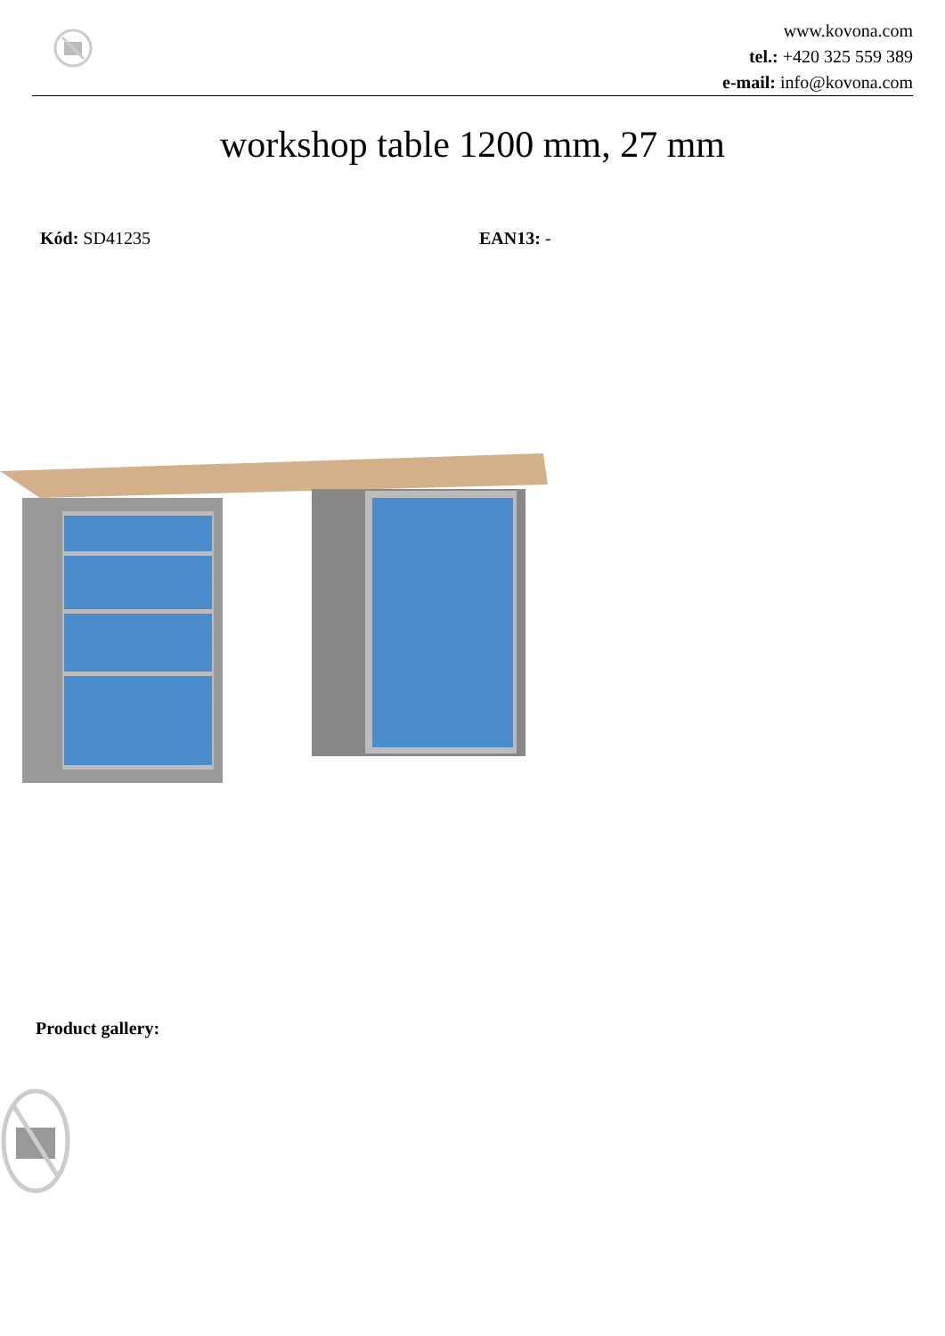www.kovona.com
tel.: +420 325 559 389
e-mail: info@kovona.com
workshop table 1200 mm, 27 mm
Kód: SD41235 EAN13: -
Product gallery: